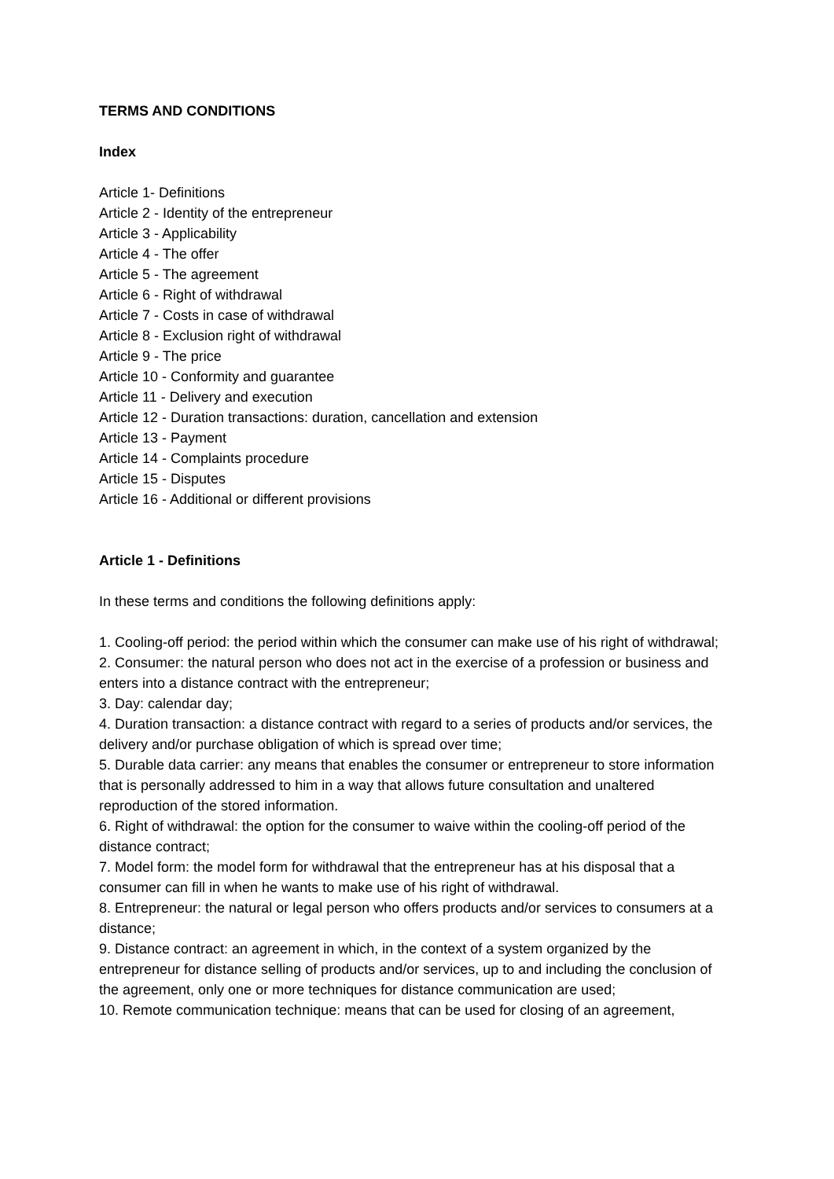TERMS AND CONDITIONS
Index
Article 1- Definitions
Article 2 - Identity of the entrepreneur
Article 3 - Applicability
Article 4 - The offer
Article 5 - The agreement
Article 6 - Right of withdrawal
Article 7 - Costs in case of withdrawal
Article 8 - Exclusion right of withdrawal
Article 9 - The price
Article 10 - Conformity and guarantee
Article 11 - Delivery and execution
Article 12 - Duration transactions: duration, cancellation and extension
Article 13 - Payment
Article 14 - Complaints procedure
Article 15 - Disputes
Article 16 - Additional or different provisions
Article 1 - Definitions
In these terms and conditions the following definitions apply:
1. Cooling-off period: the period within which the consumer can make use of his right of withdrawal;
2. Consumer: the natural person who does not act in the exercise of a profession or business and enters into a distance contract with the entrepreneur;
3. Day: calendar day;
4. Duration transaction: a distance contract with regard to a series of products and/or services, the delivery and/or purchase obligation of which is spread over time;
5. Durable data carrier: any means that enables the consumer or entrepreneur to store information that is personally addressed to him in a way that allows future consultation and unaltered reproduction of the stored information.
6. Right of withdrawal: the option for the consumer to waive within the cooling-off period of the distance contract;
7. Model form: the model form for withdrawal that the entrepreneur has at his disposal that a consumer can fill in when he wants to make use of his right of withdrawal.
8. Entrepreneur: the natural or legal person who offers products and/or services to consumers at a distance;
9. Distance contract: an agreement in which, in the context of a system organized by the entrepreneur for distance selling of products and/or services, up to and including the conclusion of the agreement, only one or more techniques for distance communication are used;
10. Remote communication technique: means that can be used for closing of an agreement,